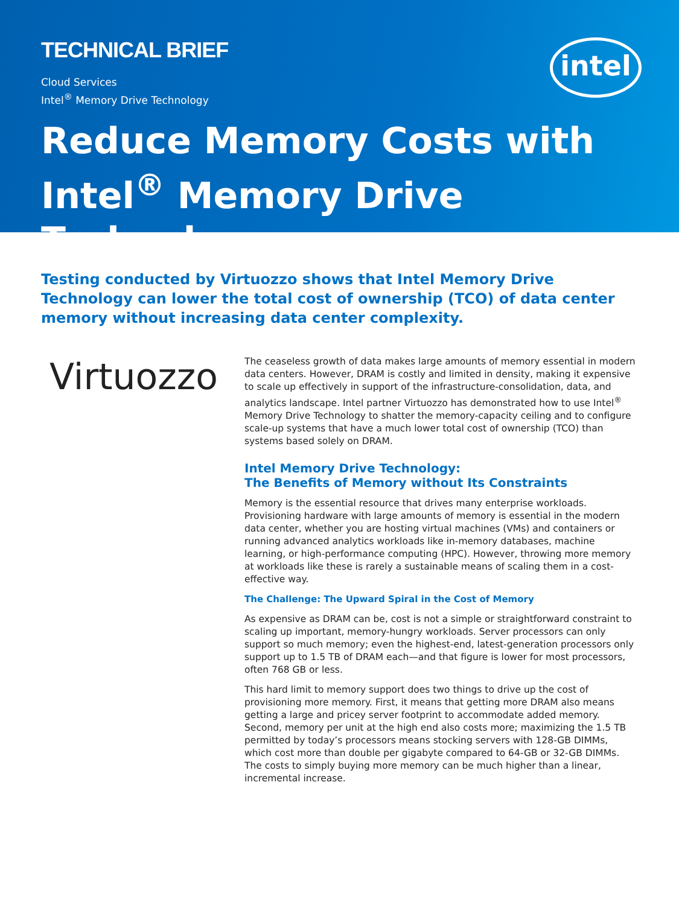TECHNICAL BRIEF
Cloud Services
Intel<sup>®</sup> Memory Drive Technology
intel
Reduce Memory Costs with Intel<sup>®</sup> Memory Drive Technology
Testing conducted by Virtuozzo shows that Intel Memory Drive Technology can lower the total cost of ownership (TCO) of data center memory without increasing data center complexity.
Virtuozzo
The ceaseless growth of data makes large amounts of memory essential in modern data centers. However, DRAM is costly and limited in density, making it expensive to scale up effectively in support of the infrastructure-consolidation, data, and analytics landscape. Intel partner Virtuozzo has demonstrated how to use Intel<sup>®</sup> Memory Drive Technology to shatter the memory-capacity ceiling and to configure scale-up systems that have a much lower total cost of ownership (TCO) than systems based solely on DRAM.
Intel Memory Drive Technology:
The Benefits of Memory without Its Constraints
Memory is the essential resource that drives many enterprise workloads. Provisioning hardware with large amounts of memory is essential in the modern data center, whether you are hosting virtual machines (VMs) and containers or running advanced analytics workloads like in-memory databases, machine learning, or high-performance computing (HPC). However, throwing more memory at workloads like these is rarely a sustainable means of scaling them in a cost-effective way.
The Challenge: The Upward Spiral in the Cost of Memory
As expensive as DRAM can be, cost is not a simple or straightforward constraint to scaling up important, memory-hungry workloads. Server processors can only support so much memory; even the highest-end, latest-generation processors only support up to 1.5 TB of DRAM each—and that figure is lower for most processors, often 768 GB or less.
This hard limit to memory support does two things to drive up the cost of provisioning more memory. First, it means that getting more DRAM also means getting a large and pricey server footprint to accommodate added memory. Second, memory per unit at the high end also costs more; maximizing the 1.5 TB permitted by today’s processors means stocking servers with 128-GB DIMMs, which cost more than double per gigabyte compared to 64-GB or 32-GB DIMMs. The costs to simply buying more memory can be much higher than a linear, incremental increase.